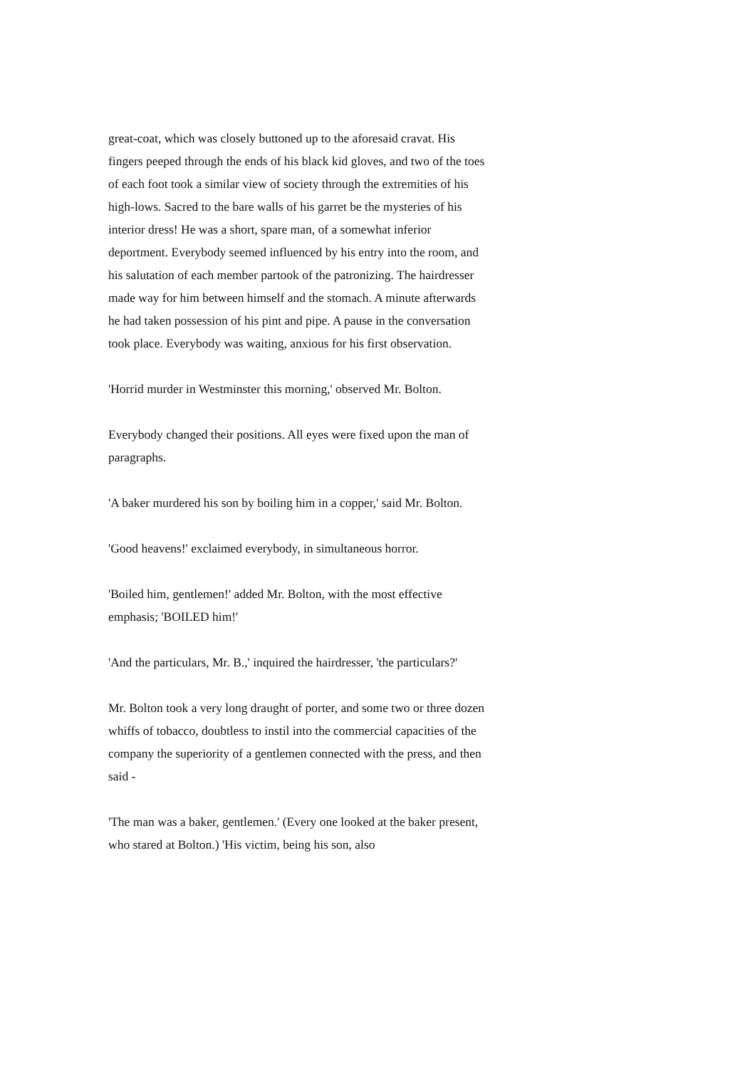great-coat, which was closely buttoned up to the aforesaid cravat. His fingers peeped through the ends of his black kid gloves, and two of the toes of each foot took a similar view of society through the extremities of his high-lows. Sacred to the bare walls of his garret be the mysteries of his interior dress! He was a short, spare man, of a somewhat inferior deportment. Everybody seemed influenced by his entry into the room, and his salutation of each member partook of the patronizing. The hairdresser made way for him between himself and the stomach. A minute afterwards he had taken possession of his pint and pipe. A pause in the conversation took place. Everybody was waiting, anxious for his first observation.
'Horrid murder in Westminster this morning,' observed Mr. Bolton.
Everybody changed their positions. All eyes were fixed upon the man of paragraphs.
'A baker murdered his son by boiling him in a copper,' said Mr. Bolton.
'Good heavens!' exclaimed everybody, in simultaneous horror.
'Boiled him, gentlemen!' added Mr. Bolton, with the most effective emphasis; 'BOILED him!'
'And the particulars, Mr. B.,' inquired the hairdresser, 'the particulars?'
Mr. Bolton took a very long draught of porter, and some two or three dozen whiffs of tobacco, doubtless to instil into the commercial capacities of the company the superiority of a gentlemen connected with the press, and then said -
'The man was a baker, gentlemen.' (Every one looked at the baker present, who stared at Bolton.) 'His victim, being his son, also